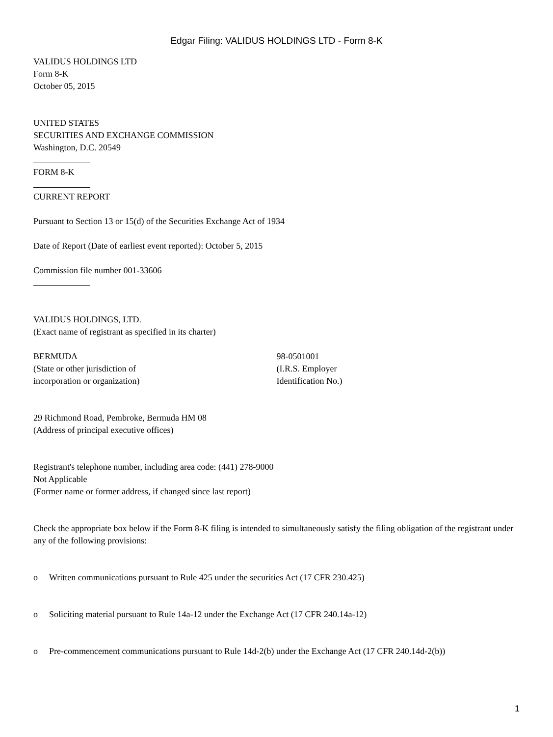Edgar Filing: VALIDUS HOLDINGS LTD - Form 8-K
VALIDUS HOLDINGS LTD
Form 8-K
October 05, 2015
UNITED STATES
SECURITIES AND EXCHANGE COMMISSION
Washington, D.C. 20549
FORM 8-K
CURRENT REPORT
Pursuant to Section 13 or 15(d) of the Securities Exchange Act of 1934
Date of Report (Date of earliest event reported): October 5, 2015
Commission file number 001-33606
VALIDUS HOLDINGS, LTD.
(Exact name of registrant as specified in its charter)
BERMUDA
(State or other jurisdiction of
incorporation or organization)
98-0501001
(I.R.S. Employer
Identification No.)
29 Richmond Road, Pembroke, Bermuda HM 08
(Address of principal executive offices)
Registrant's telephone number, including area code: (441) 278-9000
Not Applicable
(Former name or former address, if changed since last report)
Check the appropriate box below if the Form 8-K filing is intended to simultaneously satisfy the filing obligation of the registrant under any of the following provisions:
o Written communications pursuant to Rule 425 under the securities Act (17 CFR 230.425)
o Soliciting material pursuant to Rule 14a-12 under the Exchange Act (17 CFR 240.14a-12)
o Pre-commencement communications pursuant to Rule 14d-2(b) under the Exchange Act (17 CFR 240.14d-2(b))
1